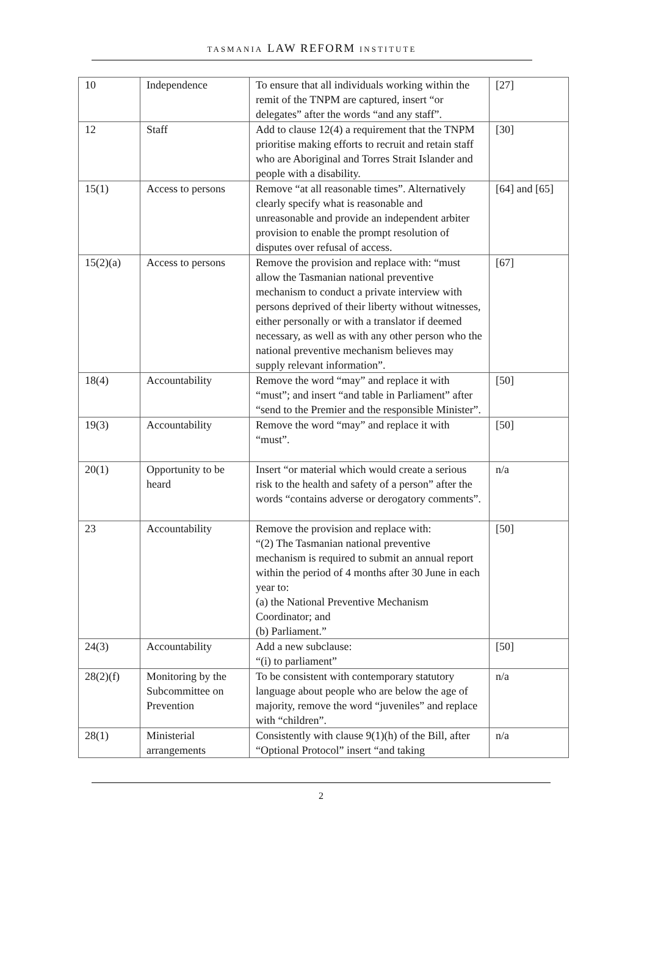TASMANIA LAW REFORM INSTITUTE
| 10 | Independence | To ensure that all individuals working within the remit of the TNPM are captured, insert “or delegates” after the words “and any staff”. | [27] |
| 12 | Staff | Add to clause 12(4) a requirement that the TNPM prioritise making efforts to recruit and retain staff who are Aboriginal and Torres Strait Islander and people with a disability. | [30] |
| 15(1) | Access to persons | Remove “at all reasonable times”. Alternatively clearly specify what is reasonable and unreasonable and provide an independent arbiter provision to enable the prompt resolution of disputes over refusal of access. | [64] and [65] |
| 15(2)(a) | Access to persons | Remove the provision and replace with: “must allow the Tasmanian national preventive mechanism to conduct a private interview with persons deprived of their liberty without witnesses, either personally or with a translator if deemed necessary, as well as with any other person who the national preventive mechanism believes may supply relevant information”. | [67] |
| 18(4) | Accountability | Remove the word “may” and replace it with “must”; and insert “and table in Parliament” after “send to the Premier and the responsible Minister”. | [50] |
| 19(3) | Accountability | Remove the word “may” and replace it with “must”. | [50] |
| 20(1) | Opportunity to be heard | Insert “or material which would create a serious risk to the health and safety of a person” after the words “contains adverse or derogatory comments”. | n/a |
| 23 | Accountability | Remove the provision and replace with: “(2) The Tasmanian national preventive mechanism is required to submit an annual report within the period of 4 months after 30 June in each year to: (a) the National Preventive Mechanism Coordinator; and (b) Parliament.” | [50] |
| 24(3) | Accountability | Add a new subclause: “(i) to parliament” | [50] |
| 28(2)(f) | Monitoring by the Subcommittee on Prevention | To be consistent with contemporary statutory language about people who are below the age of majority, remove the word “juveniles” and replace with “children”. | n/a |
| 28(1) | Ministerial arrangements | Consistently with clause 9(1)(h) of the Bill, after “Optional Protocol” insert “and taking | n/a |
2